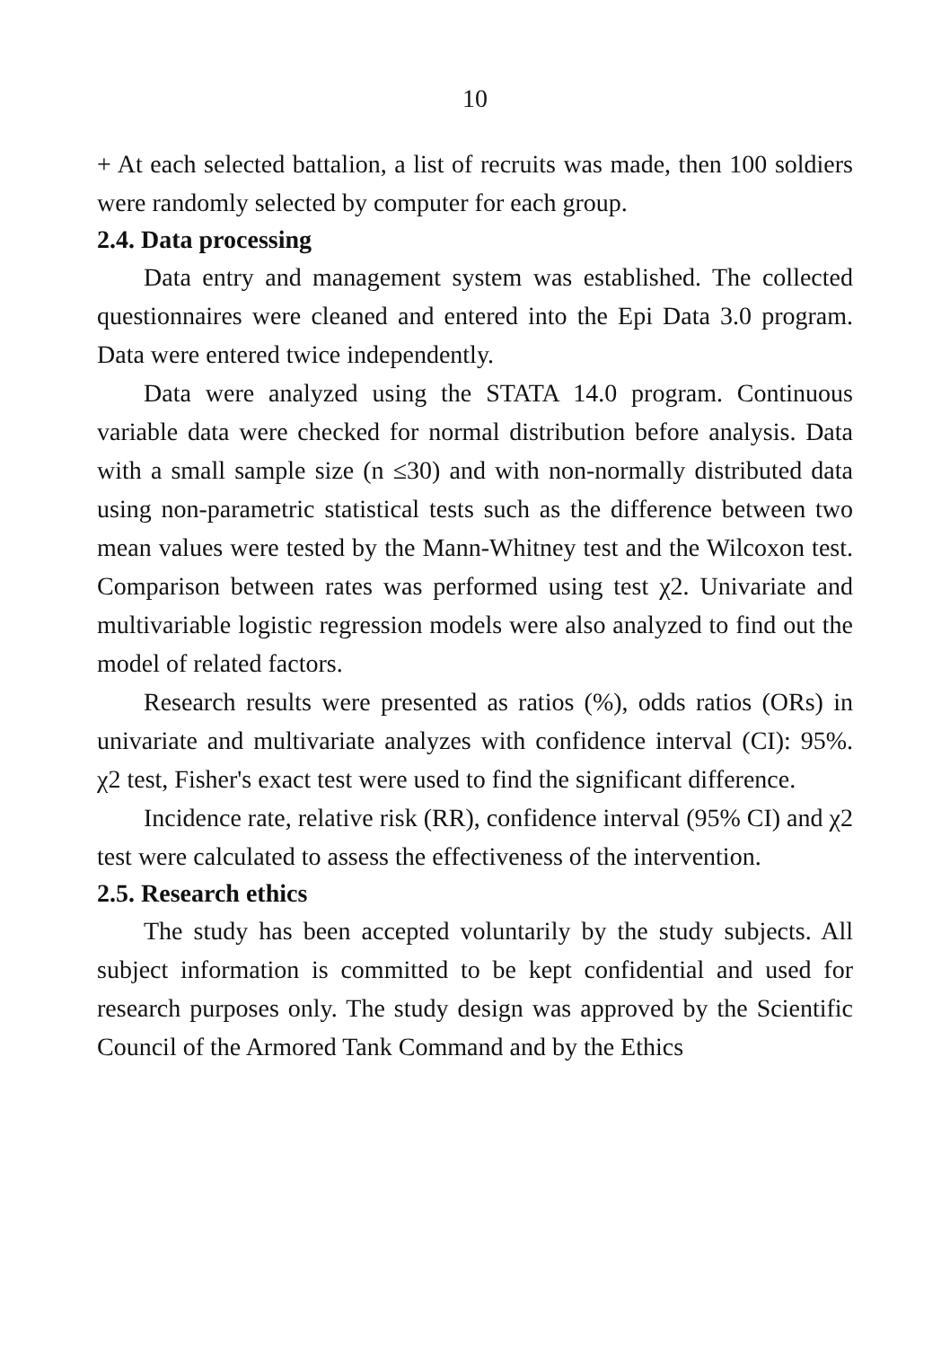10
+ At each selected battalion, a list of recruits was made, then 100 soldiers were randomly selected by computer for each group.
2.4. Data processing
Data entry and management system was established. The collected questionnaires were cleaned and entered into the Epi Data 3.0 program. Data were entered twice independently.
Data were analyzed using the STATA 14.0 program. Continuous variable data were checked for normal distribution before analysis. Data with a small sample size (n ≤30) and with non-normally distributed data using non-parametric statistical tests such as the difference between two mean values were tested by the Mann-Whitney test and the Wilcoxon test. Comparison between rates was performed using test χ2. Univariate and multivariable logistic regression models were also analyzed to find out the model of related factors.
Research results were presented as ratios (%), odds ratios (ORs) in univariate and multivariate analyzes with confidence interval (CI): 95%. χ2 test, Fisher's exact test were used to find the significant difference.
Incidence rate, relative risk (RR), confidence interval (95% CI) and χ2 test were calculated to assess the effectiveness of the intervention.
2.5. Research ethics
The study has been accepted voluntarily by the study subjects. All subject information is committed to be kept confidential and used for research purposes only. The study design was approved by the Scientific Council of the Armored Tank Command and by the Ethics